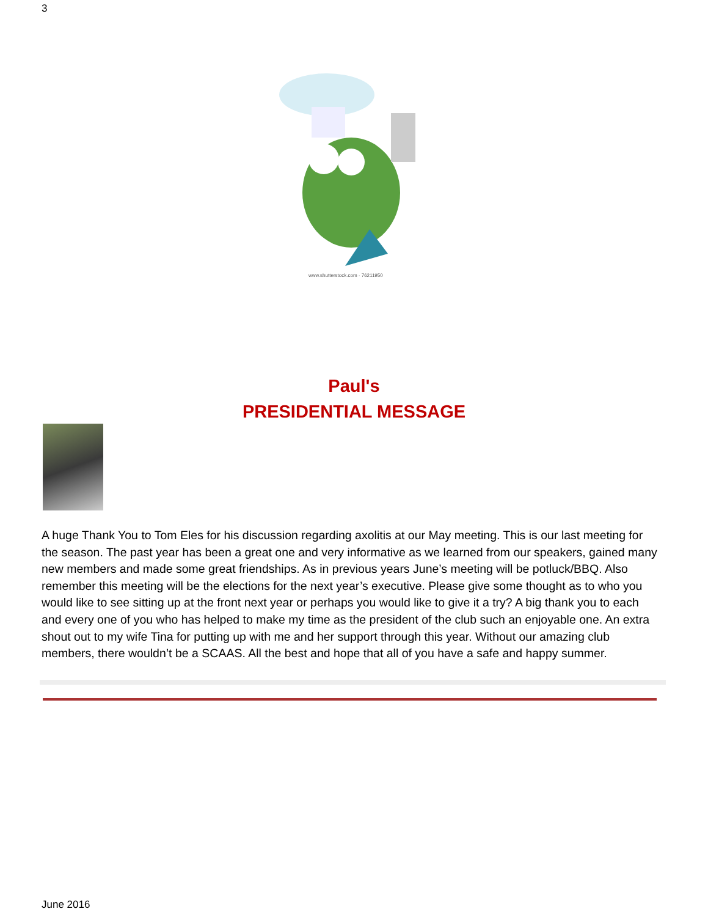3
www.shutterstock.com · 76211950
Paul's
PRESIDENTIAL MESSAGE
A huge Thank You to Tom Eles for his discussion regarding axolitis at our May meeting. This is our last meeting for the season. The past year has been a great one and very informative as we learned from our speakers, gained many new members and made some great friendships. As in previous years June’s meeting will be potluck/BBQ. Also remember this meeting will be the elections for the next year’s executive. Please give some thought as to who you would like to see sitting up at the front next year or perhaps you would like to give it a try? A big thank you to each and every one of you who has helped to make my time as the president of the club such an enjoyable one. An extra shout out to my wife Tina for putting up with me and her support through this year. Without our amazing club members, there wouldn’t be a SCAAS. All the best and hope that all of you have a safe and happy summer.
June 2016